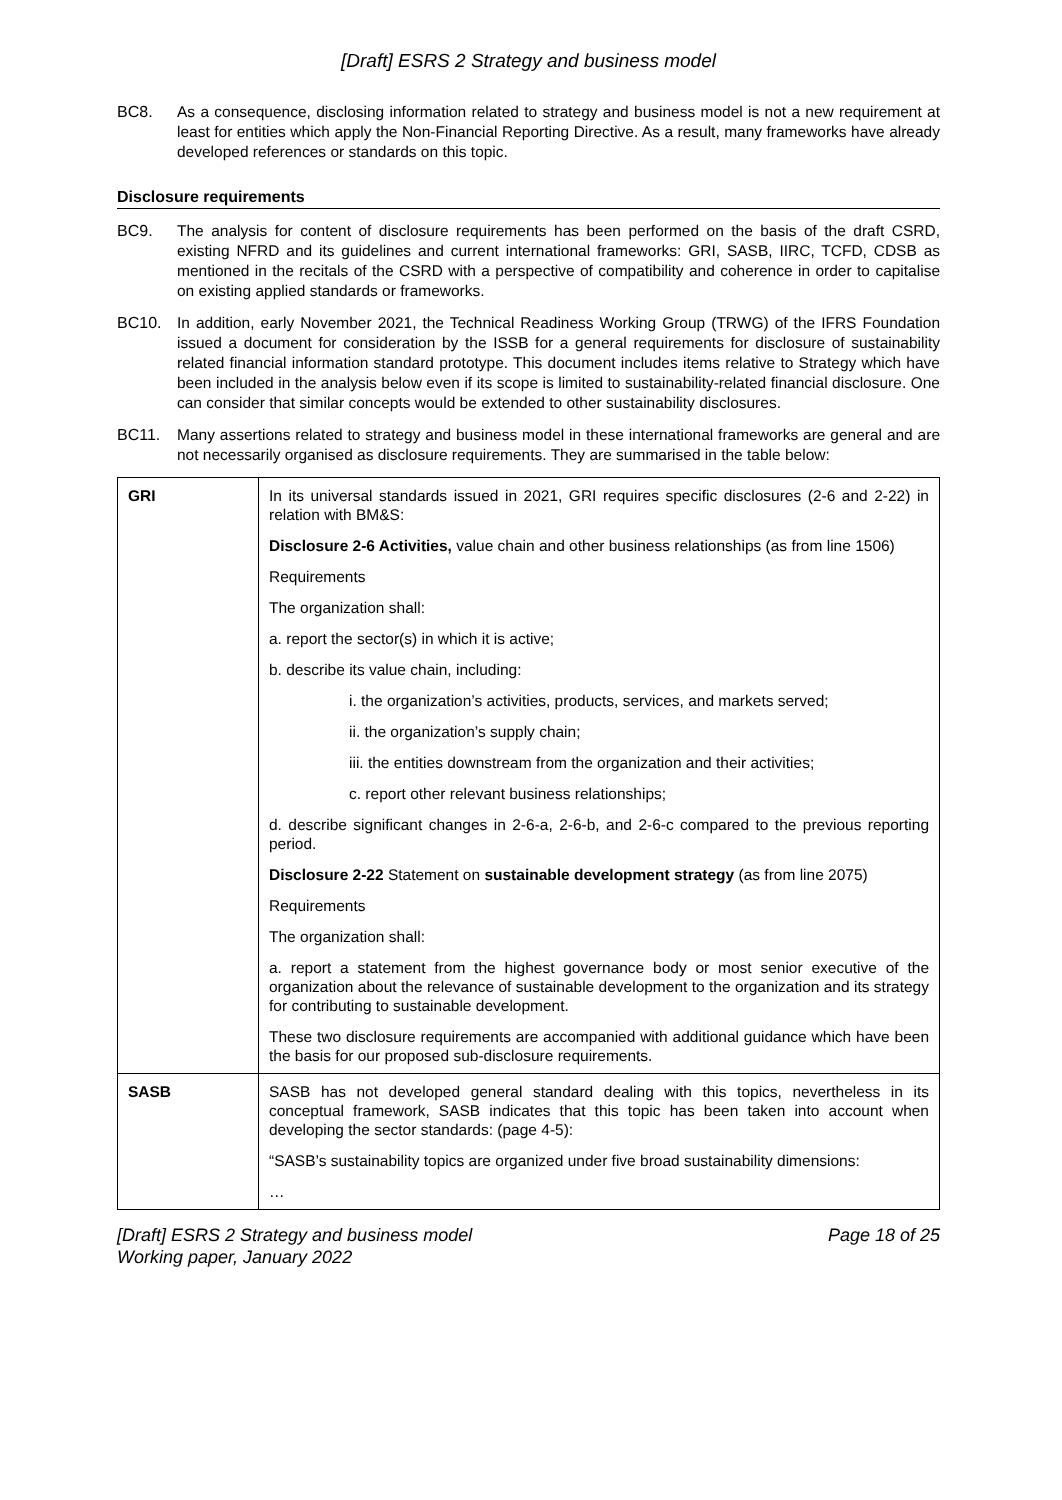[Draft] ESRS 2 Strategy and business model
BC8. As a consequence, disclosing information related to strategy and business model is not a new requirement at least for entities which apply the Non-Financial Reporting Directive. As a result, many frameworks have already developed references or standards on this topic.
Disclosure requirements
BC9. The analysis for content of disclosure requirements has been performed on the basis of the draft CSRD, existing NFRD and its guidelines and current international frameworks: GRI, SASB, IIRC, TCFD, CDSB as mentioned in the recitals of the CSRD with a perspective of compatibility and coherence in order to capitalise on existing applied standards or frameworks.
BC10. In addition, early November 2021, the Technical Readiness Working Group (TRWG) of the IFRS Foundation issued a document for consideration by the ISSB for a general requirements for disclosure of sustainability related financial information standard prototype. This document includes items relative to Strategy which have been included in the analysis below even if its scope is limited to sustainability-related financial disclosure. One can consider that similar concepts would be extended to other sustainability disclosures.
BC11. Many assertions related to strategy and business model in these international frameworks are general and are not necessarily organised as disclosure requirements. They are summarised in the table below:
| GRI | In its universal standards issued in 2021, GRI requires specific disclosures (2-6 and 2-22) in relation with BM&S: Disclosure 2-6 Activities, value chain and other business relationships (as from line 1506) Requirements The organization shall: a. report the sector(s) in which it is active; b. describe its value chain, including: i. the organization’s activities, products, services, and markets served; ii. the organization’s supply chain; iii. the entities downstream from the organization and their activities; c. report other relevant business relationships; d. describe significant changes in 2-6-a, 2-6-b, and 2-6-c compared to the previous reporting period. Disclosure 2-22 Statement on sustainable development strategy (as from line 2075) Requirements The organization shall: a. report a statement from the highest governance body or most senior executive of the organization about the relevance of sustainable development to the organization and its strategy for contributing to sustainable development. These two disclosure requirements are accompanied with additional guidance which have been the basis for our proposed sub-disclosure requirements. |
| SASB | SASB has not developed general standard dealing with this topics, nevertheless in its conceptual framework, SASB indicates that this topic has been taken into account when developing the sector standards: (page 4-5): “SASB’s sustainability topics are organized under five broad sustainability dimensions: … |
[Draft] ESRS 2 Strategy and business model
Working paper, January 2022 Page 18 of 25